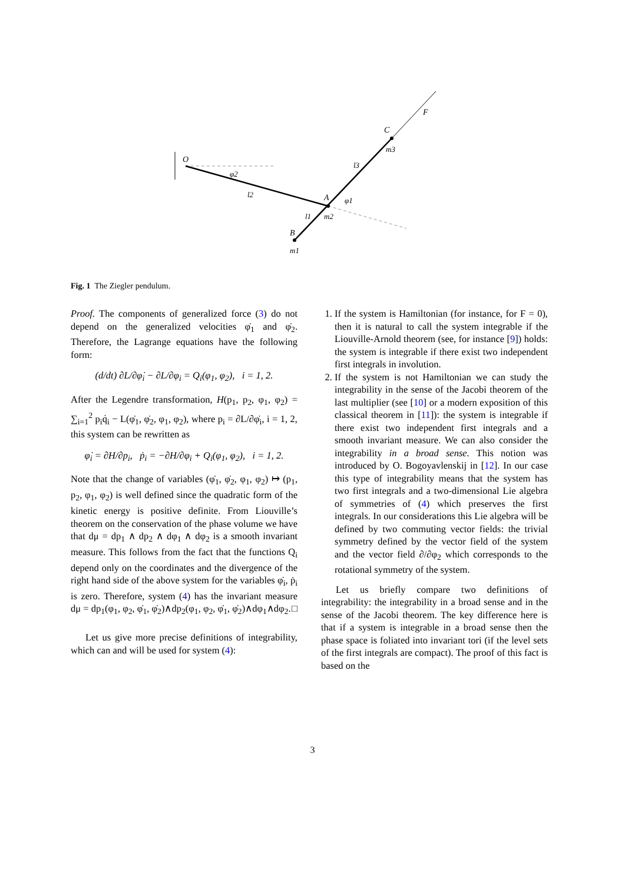O
φ2
l2
A
φ1
l3
C
m3
F
l1
m2
B
m1
Fig. 1 The Ziegler pendulum.
Proof. The components of generalized force (3) do not depend on the generalized velocities φ̇<sub>1</sub> and φ̇<sub>2</sub>. Therefore, the Lagrange equations have the following form:
(d/dt) ∂L/∂φ̇<sub>i</sub> − ∂L/∂φ<sub>i</sub> = Q<sub>i</sub>(φ<sub>1</sub>, φ<sub>2</sub>), i = 1, 2.
After the Legendre transformation, H(p<sub>1</sub>, p<sub>2</sub>, φ<sub>1</sub>, φ<sub>2</sub>) = ∑<sub>i=1</sub><sup>2</sup> p<sub>i</sub>q̇<sub>i</sub> − L(φ̇<sub>1</sub>, φ̇<sub>2</sub>, φ<sub>1</sub>, φ<sub>2</sub>), where p<sub>i</sub> = ∂L/∂φ̇<sub>i</sub>, i = 1, 2, this system can be rewritten as
φ̇<sub>i</sub> = ∂H/∂p<sub>i</sub>, ṗ<sub>i</sub> = −∂H/∂φ<sub>i</sub> + Q<sub>i</sub>(φ<sub>1</sub>, φ<sub>2</sub>), i = 1, 2.
Note that the change of variables (φ̇<sub>1</sub>, φ̇<sub>2</sub>, φ<sub>1</sub>, φ<sub>2</sub>) ↦ (p<sub>1</sub>, p<sub>2</sub>, φ<sub>1</sub>, φ<sub>2</sub>) is well defined since the quadratic form of the kinetic energy is positive definite. From Liouville’s theorem on the conservation of the phase volume we have that dμ = dp<sub>1</sub> ∧ dp<sub>2</sub> ∧ dφ<sub>1</sub> ∧ dφ<sub>2</sub> is a smooth invariant measure. This follows from the fact that the functions Q<sub>i</sub> depend only on the coordinates and the divergence of the right hand side of the above system for the variables φ̇<sub>i</sub>, ṗ<sub>i</sub> is zero. Therefore, system (4) has the invariant measure dμ = dp<sub>1</sub>(φ<sub>1</sub>, φ<sub>2</sub>, φ̇<sub>1</sub>, φ̇<sub>2</sub>)∧dp<sub>2</sub>(φ<sub>1</sub>, φ<sub>2</sub>, φ̇<sub>1</sub>, φ̇<sub>2</sub>)∧dφ<sub>1</sub>∧dφ<sub>2</sub>. □
Let us give more precise definitions of integrability, which can and will be used for system (4):
1. If the system is Hamiltonian (for instance, for F = 0), then it is natural to call the system integrable if the Liouville-Arnold theorem (see, for instance [9]) holds: the system is integrable if there exist two independent first integrals in involution.
2. If the system is not Hamiltonian we can study the integrability in the sense of the Jacobi theorem of the last multiplier (see [10] or a modern exposition of this classical theorem in [11]): the system is integrable if there exist two independent first integrals and a smooth invariant measure. We can also consider the integrability in a broad sense. This notion was introduced by O. Bogoyavlenskij in [12]. In our case this type of integrability means that the system has two first integrals and a two-dimensional Lie algebra of symmetries of (4) which preserves the first integrals. In our considerations this Lie algebra will be defined by two commuting vector fields: the trivial symmetry defined by the vector field of the system and the vector field ∂/∂φ<sub>2</sub> which corresponds to the rotational symmetry of the system.
Let us briefly compare two definitions of integrability: the integrability in a broad sense and in the sense of the Jacobi theorem. The key difference here is that if a system is integrable in a broad sense then the phase space is foliated into invariant tori (if the level sets of the first integrals are compact). The proof of this fact is based on the
3